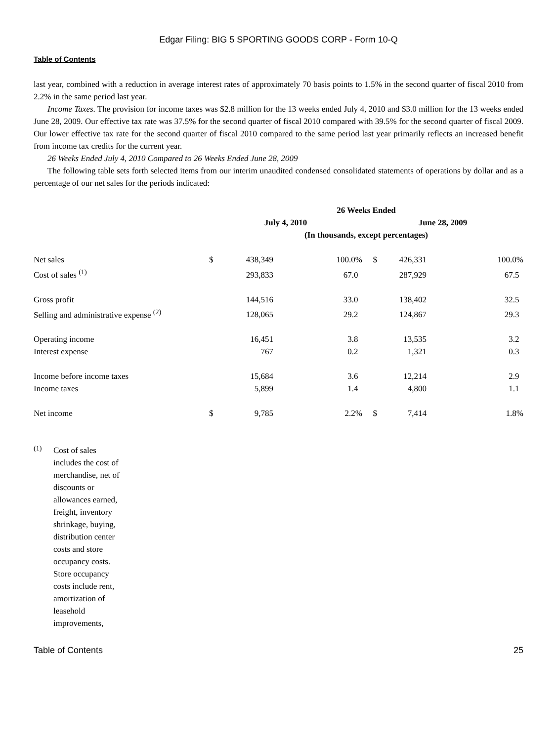Edgar Filing: BIG 5 SPORTING GOODS CORP - Form 10-Q
Table of Contents
last year, combined with a reduction in average interest rates of approximately 70 basis points to 1.5% in the second quarter of fiscal 2010 from 2.2% in the same period last year.
Income Taxes. The provision for income taxes was $2.8 million for the 13 weeks ended July 4, 2010 and $3.0 million for the 13 weeks ended June 28, 2009. Our effective tax rate was 37.5% for the second quarter of fiscal 2010 compared with 39.5% for the second quarter of fiscal 2009. Our lower effective tax rate for the second quarter of fiscal 2010 compared to the same period last year primarily reflects an increased benefit from income tax credits for the current year.
26 Weeks Ended July 4, 2010 Compared to 26 Weeks Ended June 28, 2009
The following table sets forth selected items from our interim unaudited condensed consolidated statements of operations by dollar and as a percentage of our net sales for the periods indicated:
| | 26 Weeks Ended | | | | | |
| --- | --- | --- | --- | --- | --- | --- |
| | July 4, 2010 | | | June 28, 2009 | | |
| | (In thousands, except percentages) | | | | | |
| Net sales | $ | 438,349 | 100.0% | $ | 426,331 | 100.0% |
| Cost of sales <sup>(1)</sup> | | 293,833 | 67.0 | | 287,929 | 67.5 |
| Gross profit | | 144,516 | 33.0 | | 138,402 | 32.5 |
| Selling and administrative expense <sup>(2)</sup> | | 128,065 | 29.2 | | 124,867 | 29.3 |
| Operating income | | 16,451 | 3.8 | | 13,535 | 3.2 |
| Interest expense | | 767 | 0.2 | | 1,321 | 0.3 |
| Income before income taxes | | 15,684 | 3.6 | | 12,214 | 2.9 |
| Income taxes | | 5,899 | 1.4 | | 4,800 | 1.1 |
| Net income | $ | 9,785 | 2.2% | $ | 7,414 | 1.8% |
<sup>(1)</sup>
Cost of sales includes the cost of merchandise, net of discounts or allowances earned, freight, inventory shrinkage, buying, distribution center costs and store occupancy costs. Store occupancy costs include rent, amortization of leasehold improvements,
Table of Contents 25